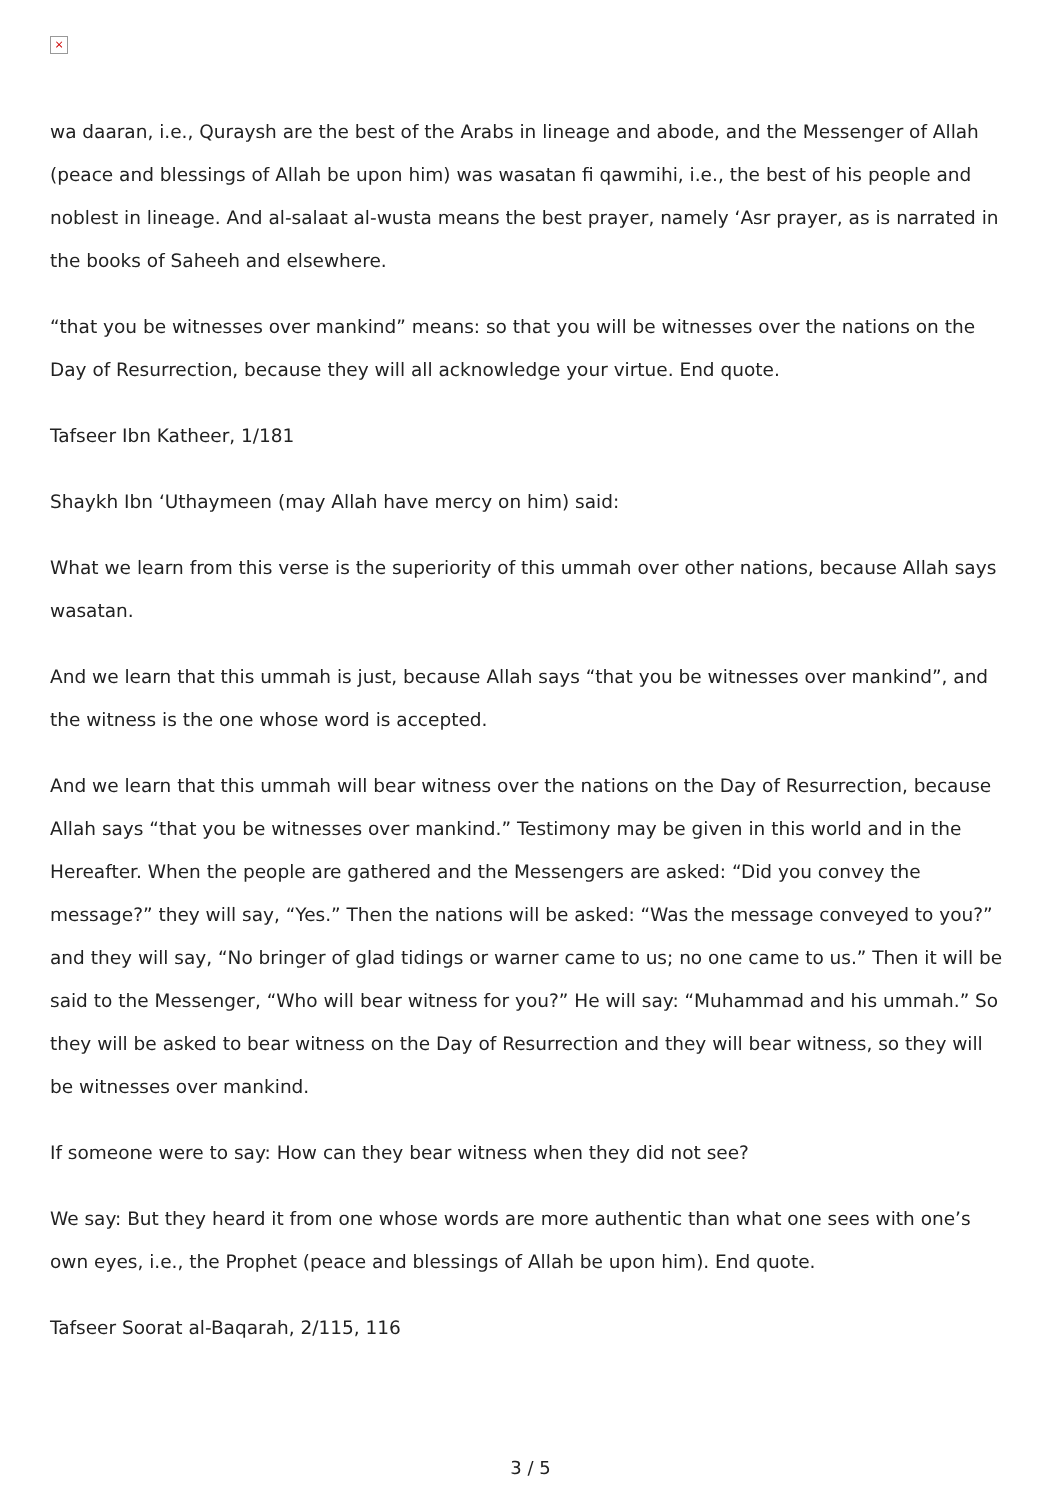×
wa daaran, i.e., Quraysh are the best of the Arabs in lineage and abode, and the Messenger of Allah (peace and blessings of Allah be upon him) was wasatan fi qawmihi, i.e., the best of his people and noblest in lineage. And al-salaat al-wusta means the best prayer, namely ‘Asr prayer, as is narrated in the books of Saheeh and elsewhere.
“that you be witnesses over mankind” means: so that you will be witnesses over the nations on the Day of Resurrection, because they will all acknowledge your virtue. End quote.
Tafseer Ibn Katheer, 1/181
Shaykh Ibn ‘Uthaymeen (may Allah have mercy on him) said:
What we learn from this verse is the superiority of this ummah over other nations, because Allah says wasatan.
And we learn that this ummah is just, because Allah says “that you be witnesses over mankind”, and the witness is the one whose word is accepted.
And we learn that this ummah will bear witness over the nations on the Day of Resurrection, because Allah says “that you be witnesses over mankind.” Testimony may be given in this world and in the Hereafter. When the people are gathered and the Messengers are asked: “Did you convey the message?” they will say, “Yes.” Then the nations will be asked: “Was the message conveyed to you?” and they will say, “No bringer of glad tidings or warner came to us; no one came to us.” Then it will be said to the Messenger, “Who will bear witness for you?” He will say: “Muhammad and his ummah.” So they will be asked to bear witness on the Day of Resurrection and they will bear witness, so they will be witnesses over mankind.
If someone were to say: How can they bear witness when they did not see?
We say: But they heard it from one whose words are more authentic than what one sees with one’s own eyes, i.e., the Prophet (peace and blessings of Allah be upon him). End quote.
Tafseer Soorat al-Baqarah, 2/115, 116
3 / 5